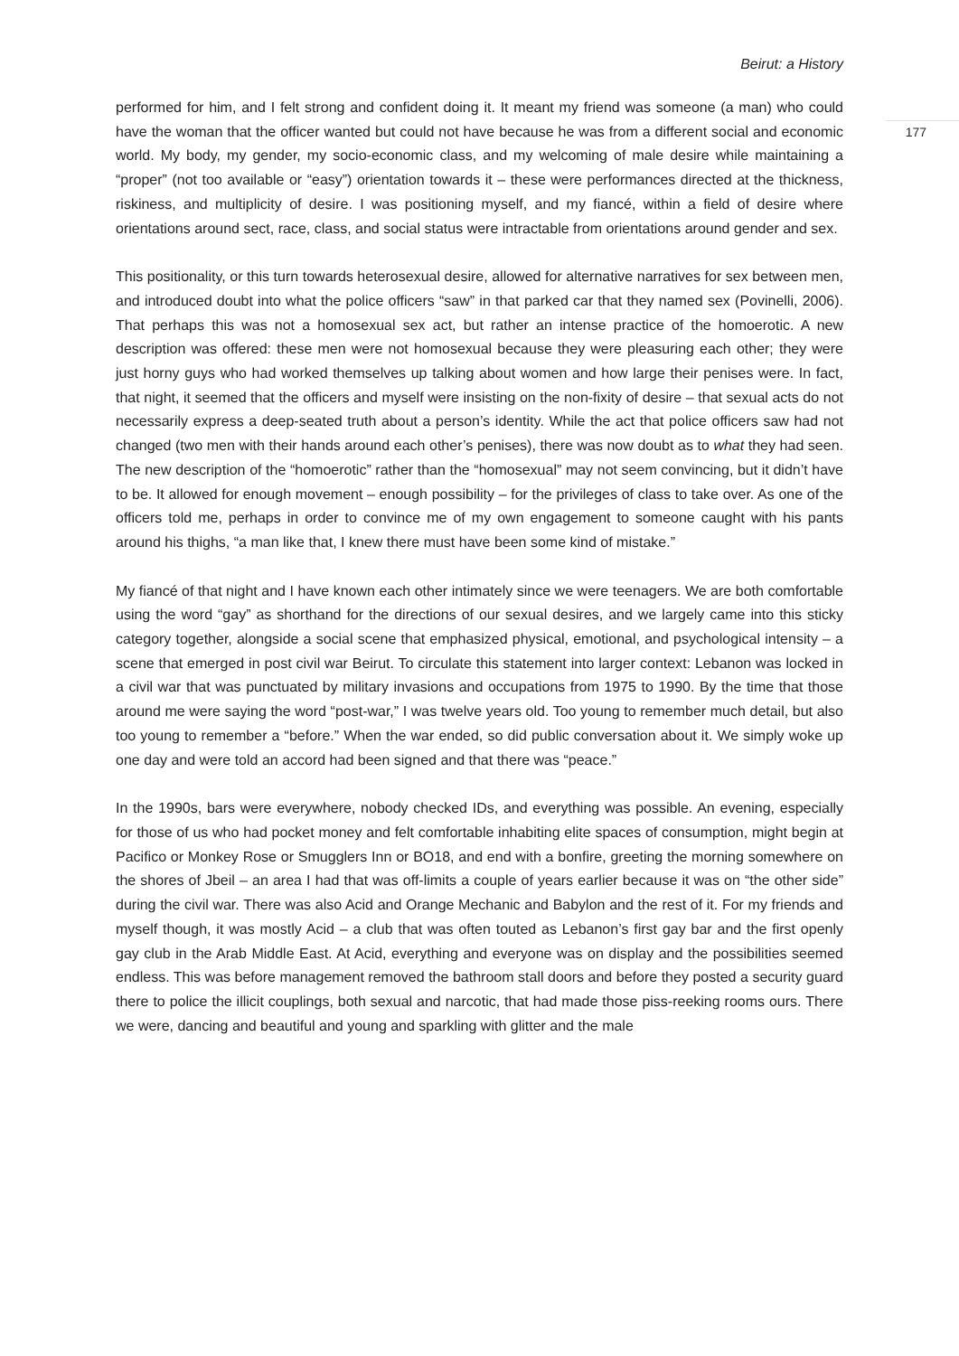Beirut: a History
177
performed for him, and I felt strong and confident doing it. It meant my friend was someone (a man) who could have the woman that the officer wanted but could not have because he was from a different social and economic world. My body, my gender, my socio-economic class, and my welcoming of male desire while maintaining a “proper” (not too available or “easy”) orientation towards it – these were performances directed at the thickness, riskiness, and multiplicity of desire. I was positioning myself, and my fiancé, within a field of desire where orientations around sect, race, class, and social status were intractable from orientations around gender and sex.
This positionality, or this turn towards heterosexual desire, allowed for alternative narratives for sex between men, and introduced doubt into what the police officers “saw” in that parked car that they named sex (Povinelli, 2006). That perhaps this was not a homosexual sex act, but rather an intense practice of the homoerotic. A new description was offered: these men were not homosexual because they were pleasuring each other; they were just horny guys who had worked themselves up talking about women and how large their penises were. In fact, that night, it seemed that the officers and myself were insisting on the non-fixity of desire – that sexual acts do not necessarily express a deep-seated truth about a person’s identity. While the act that police officers saw had not changed (two men with their hands around each other’s penises), there was now doubt as to what they had seen. The new description of the “homoerotic” rather than the “homosexual” may not seem convincing, but it didn’t have to be. It allowed for enough movement – enough possibility – for the privileges of class to take over. As one of the officers told me, perhaps in order to convince me of my own engagement to someone caught with his pants around his thighs, “a man like that, I knew there must have been some kind of mistake.”
My fiancé of that night and I have known each other intimately since we were teenagers. We are both comfortable using the word “gay” as shorthand for the directions of our sexual desires, and we largely came into this sticky category together, alongside a social scene that emphasized physical, emotional, and psychological intensity – a scene that emerged in post civil war Beirut. To circulate this statement into larger context: Lebanon was locked in a civil war that was punctuated by military invasions and occupations from 1975 to 1990. By the time that those around me were saying the word “post-war,” I was twelve years old. Too young to remember much detail, but also too young to remember a “before.” When the war ended, so did public conversation about it. We simply woke up one day and were told an accord had been signed and that there was “peace.”
In the 1990s, bars were everywhere, nobody checked IDs, and everything was possible. An evening, especially for those of us who had pocket money and felt comfortable inhabiting elite spaces of consumption, might begin at Pacifico or Monkey Rose or Smugglers Inn or BO18, and end with a bonfire, greeting the morning somewhere on the shores of Jbeil – an area I had that was off-limits a couple of years earlier because it was on “the other side” during the civil war. There was also Acid and Orange Mechanic and Babylon and the rest of it. For my friends and myself though, it was mostly Acid – a club that was often touted as Lebanon’s first gay bar and the first openly gay club in the Arab Middle East. At Acid, everything and everyone was on display and the possibilities seemed endless. This was before management removed the bathroom stall doors and before they posted a security guard there to police the illicit couplings, both sexual and narcotic, that had made those piss-reeking rooms ours. There we were, dancing and beautiful and young and sparkling with glitter and the male